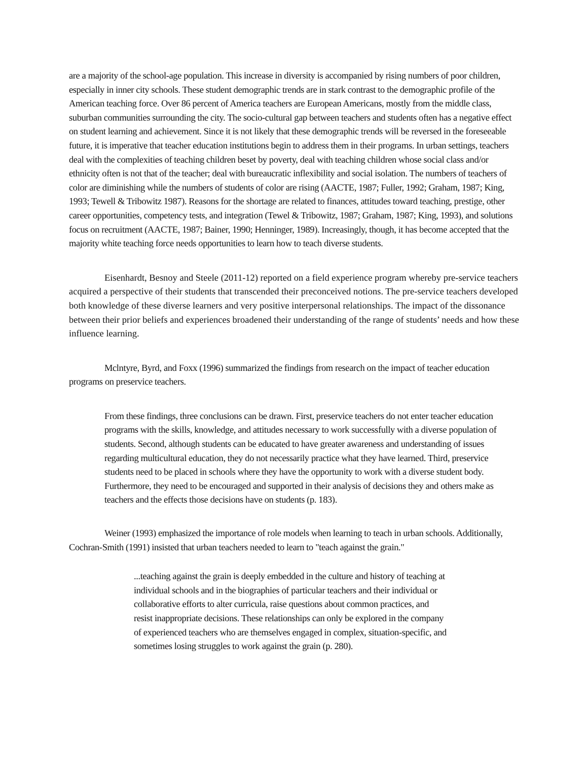are a majority of the school-age population. This increase in diversity is accompanied by rising numbers of poor children, especially in inner city schools. These student demographic trends are in stark contrast to the demographic profile of the American teaching force. Over 86 percent of America teachers are European Americans, mostly from the middle class, suburban communities surrounding the city. The socio-cultural gap between teachers and students often has a negative effect on student learning and achievement. Since it is not likely that these demographic trends will be reversed in the foreseeable future, it is imperative that teacher education institutions begin to address them in their programs. In urban settings, teachers deal with the complexities of teaching children beset by poverty, deal with teaching children whose social class and/or ethnicity often is not that of the teacher; deal with bureaucratic inflexibility and social isolation. The numbers of teachers of color are diminishing while the numbers of students of color are rising (AACTE, 1987; Fuller, 1992; Graham, 1987; King, 1993; Tewell & Tribowitz 1987). Reasons for the shortage are related to finances, attitudes toward teaching, prestige, other career opportunities, competency tests, and integration (Tewel & Tribowitz, 1987; Graham, 1987; King, 1993), and solutions focus on recruitment (AACTE, 1987; Bainer, 1990; Henninger, 1989). Increasingly, though, it has become accepted that the majority white teaching force needs opportunities to learn how to teach diverse students.
Eisenhardt, Besnoy and Steele (2011-12) reported on a field experience program whereby pre-service teachers acquired a perspective of their students that transcended their preconceived notions. The pre-service teachers developed both knowledge of these diverse learners and very positive interpersonal relationships. The impact of the dissonance between their prior beliefs and experiences broadened their understanding of the range of students’ needs and how these influence learning.
Mclntyre, Byrd, and Foxx (1996) summarized the findings from research on the impact of teacher education programs on preservice teachers.
From these findings, three conclusions can be drawn. First, preservice teachers do not enter teacher education programs with the skills, knowledge, and attitudes necessary to work successfully with a diverse population of students. Second, although students can be educated to have greater awareness and understanding of issues regarding multicultural education, they do not necessarily practice what they have learned. Third, preservice students need to be placed in schools where they have the opportunity to work with a diverse student body. Furthermore, they need to be encouraged and supported in their analysis of decisions they and others make as teachers and the effects those decisions have on students (p. 183).
Weiner (1993) emphasized the importance of role models when learning to teach in urban schools. Additionally, Cochran-Smith (1991) insisted that urban teachers needed to learn to "teach against the grain."
...teaching against the grain is deeply embedded in the culture and history of teaching at individual schools and in the biographies of particular teachers and their individual or collaborative efforts to alter curricula, raise questions about common practices, and resist inappropriate decisions. These relationships can only be explored in the company of experienced teachers who are themselves engaged in complex, situation-specific, and sometimes losing struggles to work against the grain (p. 280).